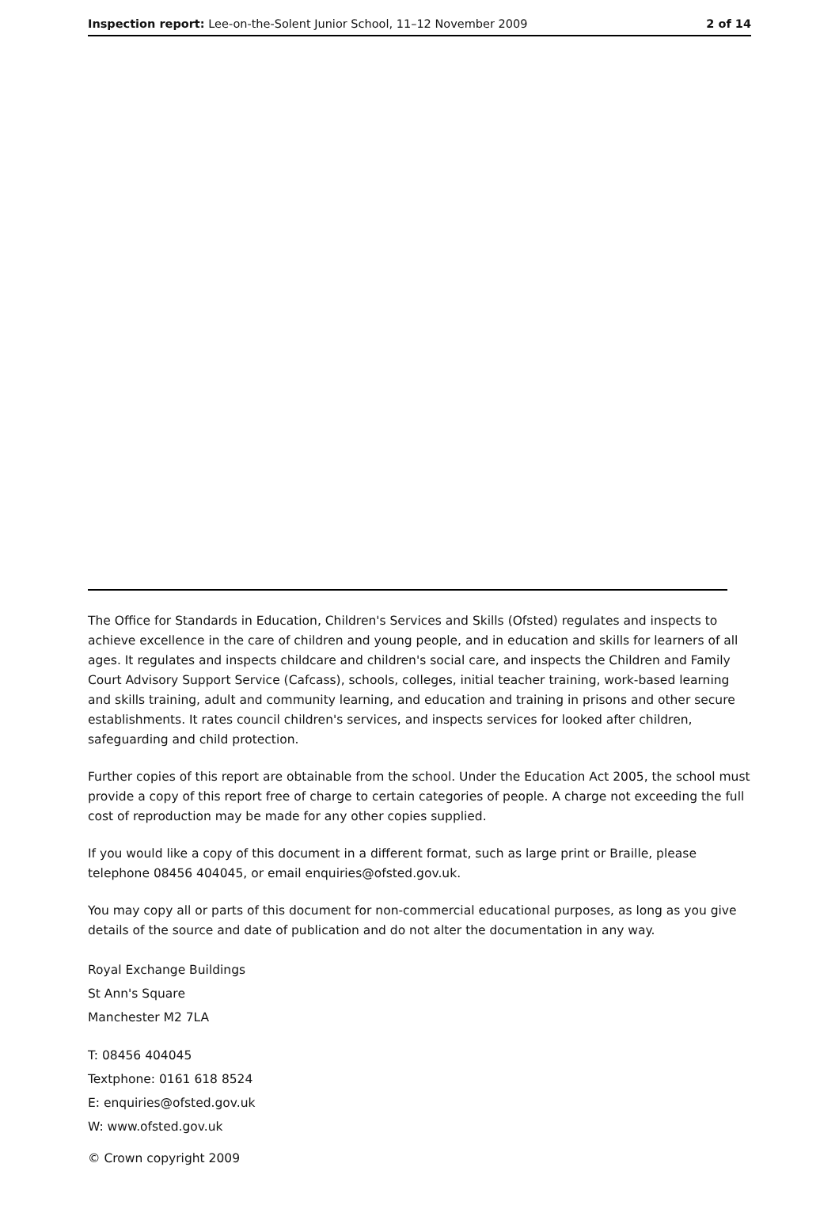Inspection report: Lee-on-the-Solent Junior School, 11–12 November 2009 2 of 14
The Office for Standards in Education, Children's Services and Skills (Ofsted) regulates and inspects to achieve excellence in the care of children and young people, and in education and skills for learners of all ages. It regulates and inspects childcare and children's social care, and inspects the Children and Family Court Advisory Support Service (Cafcass), schools, colleges, initial teacher training, work-based learning and skills training, adult and community learning, and education and training in prisons and other secure establishments. It rates council children's services, and inspects services for looked after children, safeguarding and child protection.
Further copies of this report are obtainable from the school. Under the Education Act 2005, the school must provide a copy of this report free of charge to certain categories of people. A charge not exceeding the full cost of reproduction may be made for any other copies supplied.
If you would like a copy of this document in a different format, such as large print or Braille, please telephone 08456 404045, or email enquiries@ofsted.gov.uk.
You may copy all or parts of this document for non-commercial educational purposes, as long as you give details of the source and date of publication and do not alter the documentation in any way.
Royal Exchange Buildings
St Ann's Square
Manchester M2 7LA
T: 08456 404045
Textphone: 0161 618 8524
E: enquiries@ofsted.gov.uk
W: www.ofsted.gov.uk
© Crown copyright 2009